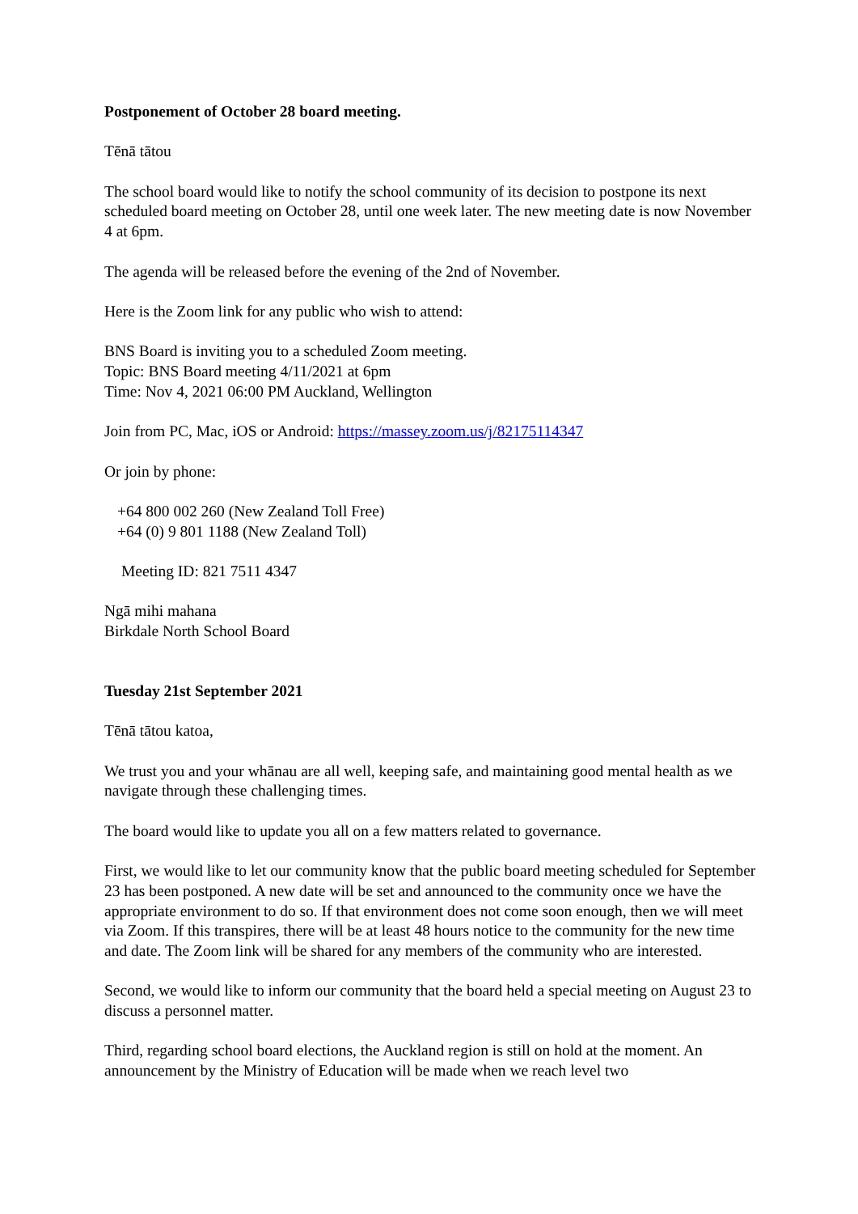Postponement of October 28 board meeting.
Tēnā tātou
The school board would like to notify the school community of its decision to postpone its next scheduled board meeting on October 28, until one week later. The new meeting date is now November 4 at 6pm.
The agenda will be released before the evening of the 2nd of November.
Here is the Zoom link for any public who wish to attend:
BNS Board is inviting you to a scheduled Zoom meeting.
Topic: BNS Board meeting 4/11/2021 at 6pm
Time: Nov 4, 2021 06:00 PM Auckland, Wellington
Join from PC, Mac, iOS or Android: https://massey.zoom.us/j/82175114347
Or join by phone:
+64 800 002 260 (New Zealand Toll Free)
+64 (0) 9 801 1188 (New Zealand Toll)
Meeting ID: 821 7511 4347
Ngā mihi mahana
Birkdale North School Board
Tuesday 21st September 2021
Tēnā tātou katoa,
We trust you and your whānau are all well, keeping safe, and maintaining good mental health as we navigate through these challenging times.
The board would like to update you all on a few matters related to governance.
First, we would like to let our community know that the public board meeting scheduled for September 23 has been postponed. A new date will be set and announced to the community once we have the appropriate environment to do so. If that environment does not come soon enough, then we will meet via Zoom. If this transpires, there will be at least 48 hours notice to the community for the new time and date. The Zoom link will be shared for any members of the community who are interested.
Second, we would like to inform our community that the board held a special meeting on August 23 to discuss a personnel matter.
Third, regarding school board elections, the Auckland region is still on hold at the moment. An announcement by the Ministry of Education will be made when we reach level two